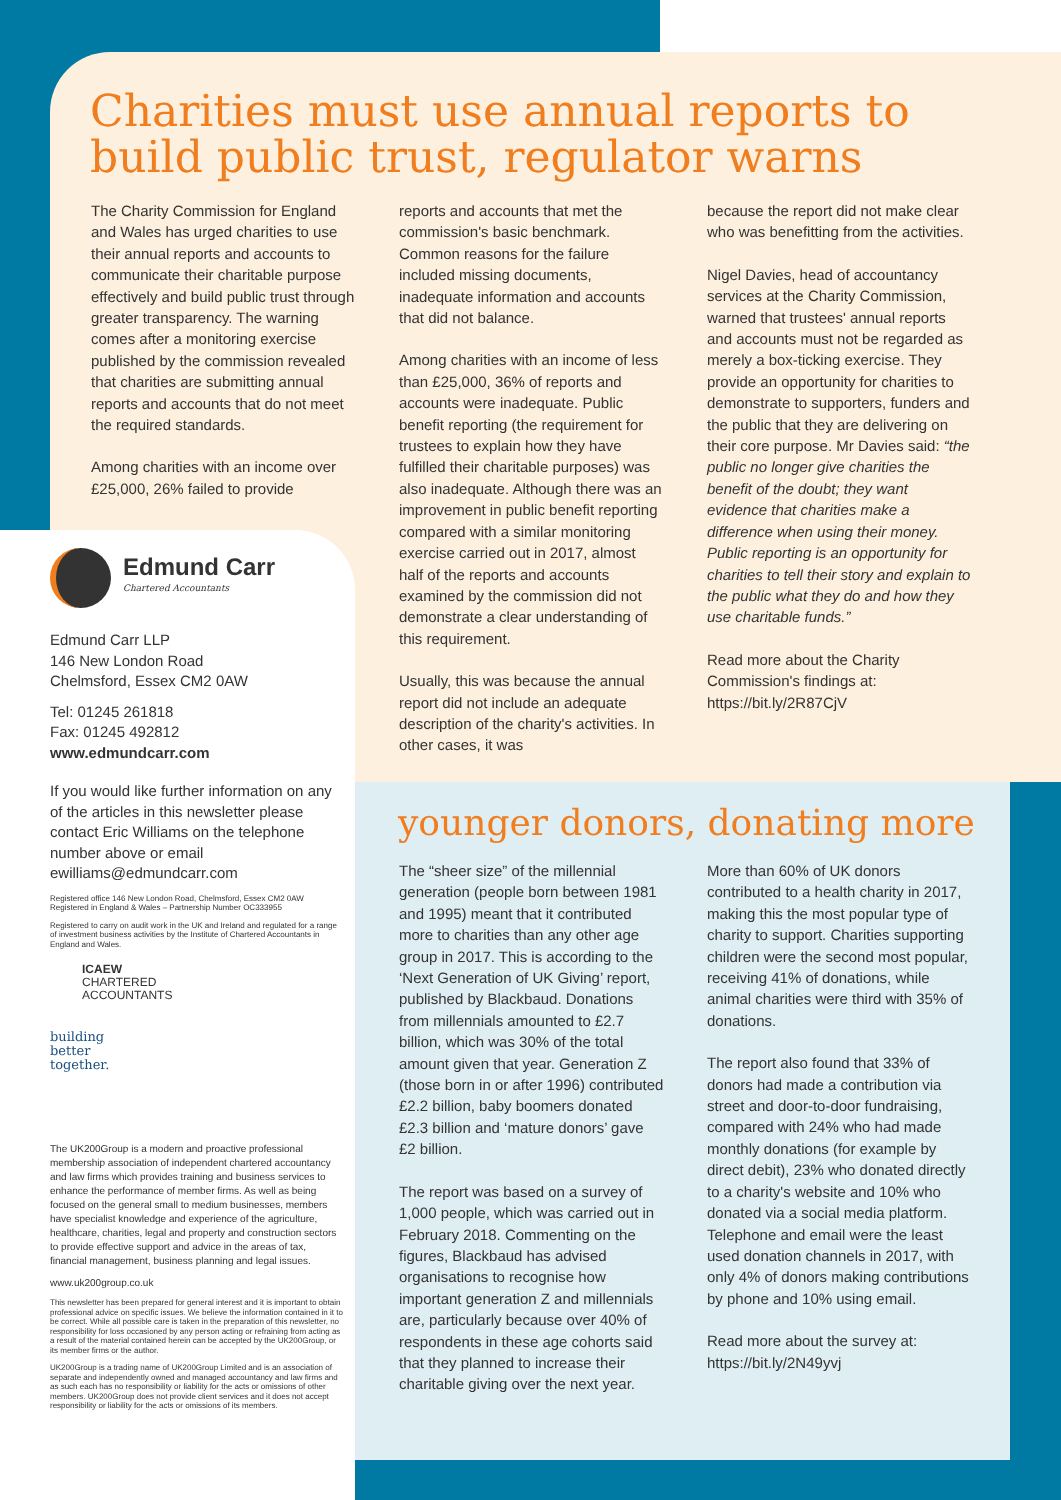Charities must use annual reports to build public trust, regulator warns
The Charity Commission for England and Wales has urged charities to use their annual reports and accounts to communicate their charitable purpose effectively and build public trust through greater transparency. The warning comes after a monitoring exercise published by the commission revealed that charities are submitting annual reports and accounts that do not meet the required standards.
Among charities with an income over £25,000, 26% failed to provide
reports and accounts that met the commission's basic benchmark. Common reasons for the failure included missing documents, inadequate information and accounts that did not balance.
Among charities with an income of less than £25,000, 36% of reports and accounts were inadequate. Public benefit reporting (the requirement for trustees to explain how they have fulfilled their charitable purposes) was also inadequate. Although there was an improvement in public benefit reporting compared with a similar monitoring exercise carried out in 2017, almost half of the reports and accounts examined by the commission did not demonstrate a clear understanding of this requirement.
Usually, this was because the annual report did not include an adequate description of the charity's activities. In other cases, it was
because the report did not make clear who was benefitting from the activities.
Nigel Davies, head of accountancy services at the Charity Commission, warned that trustees' annual reports and accounts must not be regarded as merely a box-ticking exercise. They provide an opportunity for charities to demonstrate to supporters, funders and the public that they are delivering on their core purpose. Mr Davies said: “the public no longer give charities the benefit of the doubt; they want evidence that charities make a difference when using their money. Public reporting is an opportunity for charities to tell their story and explain to the public what they do and how they use charitable funds.”
Read more about the Charity Commission's findings at: https://bit.ly/2R87CjV
younger donors, donating more
The “sheer size” of the millennial generation (people born between 1981 and 1995) meant that it contributed more to charities than any other age group in 2017. This is according to the ‘Next Generation of UK Giving’ report, published by Blackbaud. Donations from millennials amounted to £2.7 billion, which was 30% of the total amount given that year. Generation Z (those born in or after 1996) contributed £2.2 billion, baby boomers donated £2.3 billion and ‘mature donors’ gave £2 billion.
The report was based on a survey of 1,000 people, which was carried out in February 2018. Commenting on the figures, Blackbaud has advised organisations to recognise how important generation Z and millennials are, particularly because over 40% of respondents in these age cohorts said that they planned to increase their charitable giving over the next year.
More than 60% of UK donors contributed to a health charity in 2017, making this the most popular type of charity to support. Charities supporting children were the second most popular, receiving 41% of donations, while animal charities were third with 35% of donations.
The report also found that 33% of donors had made a contribution via street and door-to-door fundraising, compared with 24% who had made monthly donations (for example by direct debit), 23% who donated directly to a charity's website and 10% who donated via a social media platform. Telephone and email were the least used donation channels in 2017, with only 4% of donors making contributions by phone and 10% using email.
Read more about the survey at: https://bit.ly/2N49yvj
Edmund Carr
Chartered Accountants
Edmund Carr LLP
146 New London Road
Chelmsford, Essex CM2 0AW
Tel: 01245 261818
Fax: 01245 492812
www.edmundcarr.com
If you would like further information on any of the articles in this newsletter please contact Eric Williams on the telephone number above or email ewilliams@edmundcarr.com
Registered office 146 New London Road, Chelmsford, Essex CM2 0AW
Registered in England & Wales – Partnership Number OC333955
Registered to carry on audit work in the UK and Ireland and regulated for a range of investment business activities by the Institute of Chartered Accountants in England and Wales.
ICAEW
CHARTERED
ACCOUNTANTS
building
better
together.
The UK200Group is a modern and proactive professional membership association of independent chartered accountancy and law firms which provides training and business services to enhance the performance of member firms. As well as being focused on the general small to medium businesses, members have specialist knowledge and experience of the agriculture, healthcare, charities, legal and property and construction sectors to provide effective support and advice in the areas of tax, financial management, business planning and legal issues.
www.uk200group.co.uk
This newsletter has been prepared for general interest and it is important to obtain professional advice on specific issues. We believe the information contained in it to be correct. While all possible care is taken in the preparation of this newsletter, no responsibility for loss occasioned by any person acting or refraining from acting as a result of the material contained herein can be accepted by the UK200Group, or its member firms or the author.
UK200Group is a trading name of UK200Group Limited and is an association of separate and independently owned and managed accountancy and law firms and as such each has no responsibility or liability for the acts or omissions of other members. UK200Group does not provide client services and it does not accept responsibility or liability for the acts or omissions of its members.